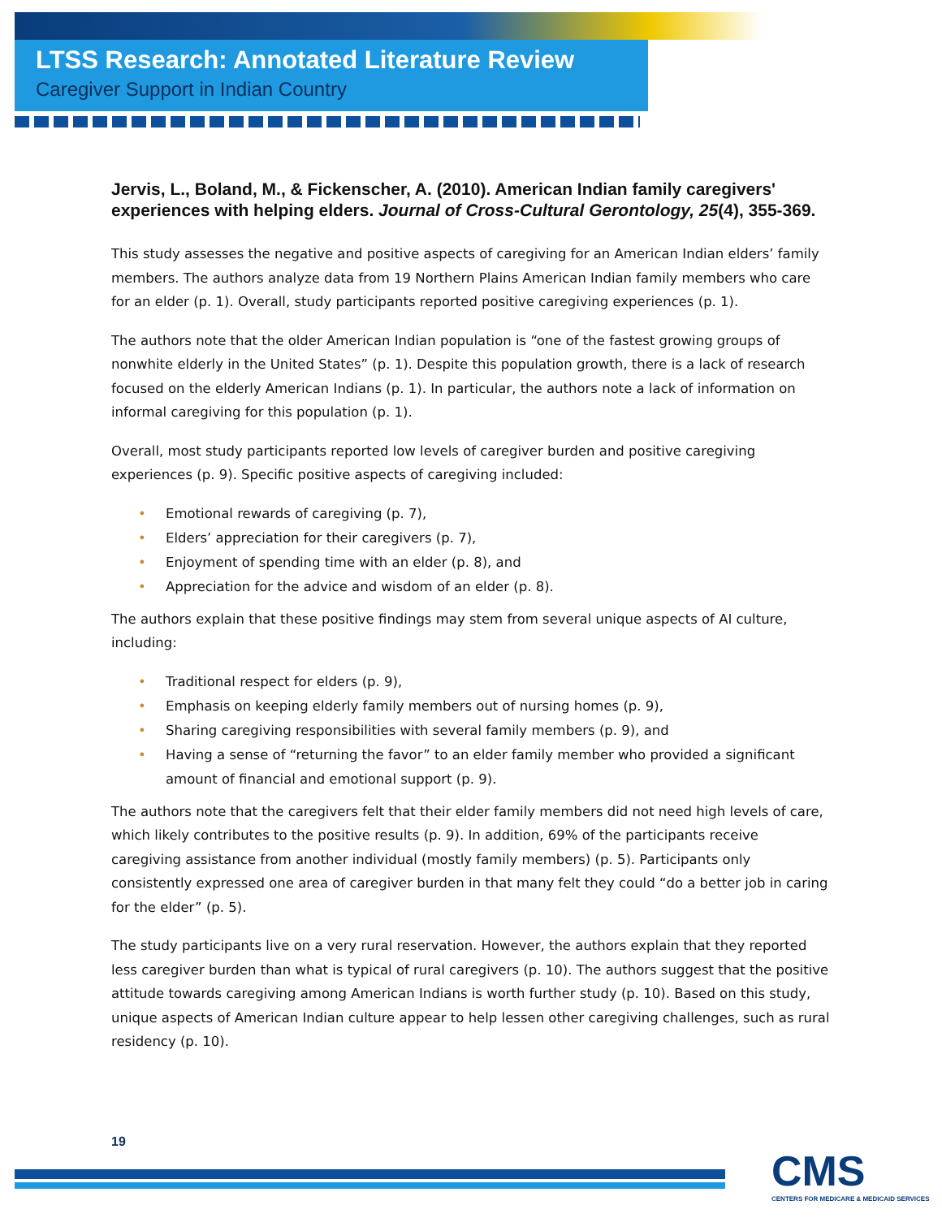LTSS Research: Annotated Literature Review
Caregiver Support in Indian Country
Jervis, L., Boland, M., & Fickenscher, A. (2010). American Indian family caregivers' experiences with helping elders. Journal of Cross-Cultural Gerontology, 25(4), 355-369.
This study assesses the negative and positive aspects of caregiving for an American Indian elders’ family members. The authors analyze data from 19 Northern Plains American Indian family members who care for an elder (p. 1). Overall, study participants reported positive caregiving experiences (p. 1).
The authors note that the older American Indian population is “one of the fastest growing groups of nonwhite elderly in the United States” (p. 1). Despite this population growth, there is a lack of research focused on the elderly American Indians (p. 1). In particular, the authors note a lack of information on informal caregiving for this population (p. 1).
Overall, most study participants reported low levels of caregiver burden and positive caregiving experiences (p. 9). Specific positive aspects of caregiving included:
• Emotional rewards of caregiving (p. 7),
• Elders’ appreciation for their caregivers (p. 7),
• Enjoyment of spending time with an elder (p. 8), and
• Appreciation for the advice and wisdom of an elder (p. 8).
The authors explain that these positive findings may stem from several unique aspects of AI culture, including:
• Traditional respect for elders (p. 9),
• Emphasis on keeping elderly family members out of nursing homes (p. 9),
• Sharing caregiving responsibilities with several family members (p. 9), and
• Having a sense of “returning the favor” to an elder family member who provided a significant amount of financial and emotional support (p. 9).
The authors note that the caregivers felt that their elder family members did not need high levels of care, which likely contributes to the positive results (p. 9). In addition, 69% of the participants receive caregiving assistance from another individual (mostly family members) (p. 5). Participants only consistently expressed one area of caregiver burden in that many felt they could “do a better job in caring for the elder” (p. 5).
The study participants live on a very rural reservation. However, the authors explain that they reported less caregiver burden than what is typical of rural caregivers (p. 10). The authors suggest that the positive attitude towards caregiving among American Indians is worth further study (p. 10). Based on this study, unique aspects of American Indian culture appear to help lessen other caregiving challenges, such as rural residency (p. 10).
19
CMS
CENTERS FOR MEDICARE & MEDICAID SERVICES